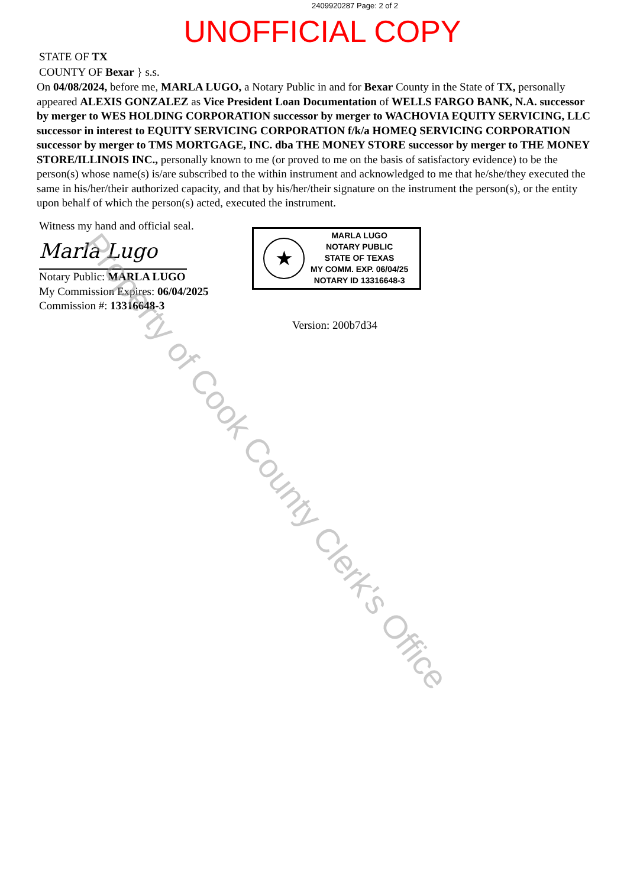2409920287 Page: 2 of 2
UNOFFICIAL COPY
STATE OF TX
COUNTY OF Bexar } s.s.
On 04/08/2024, before me, MARLA LUGO, a Notary Public in and for Bexar County in the State of TX, personally appeared ALEXIS GONZALEZ as Vice President Loan Documentation of WELLS FARGO BANK, N.A. successor by merger to WES HOLDING CORPORATION successor by merger to WACHOVIA EQUITY SERVICING, LLC successor in interest to EQUITY SERVICING CORPORATION f/k/a HOMEQ SERVICING CORPORATION successor by merger to TMS MORTGAGE, INC. dba THE MONEY STORE successor by merger to THE MONEY STORE/ILLINOIS INC., personally known to me (or proved to me on the basis of satisfactory evidence) to be the person(s) whose name(s) is/are subscribed to the within instrument and acknowledged to me that he/she/they executed the same in his/her/their authorized capacity, and that by his/her/their signature on the instrument the person(s), or the entity upon behalf of which the person(s) acted, executed the instrument.
Witness my hand and official seal.
Marla Lugo
Notary Public: MARLA LUGO
My Commission Expires: 06/04/2025
Commission #: 13316648-3
★
MARLA LUGO
NOTARY PUBLIC
STATE OF TEXAS
MY COMM. EXP. 06/04/25
NOTARY ID 13316648-3
Version: 200b7d34
Property of Cook County Clerk's Office